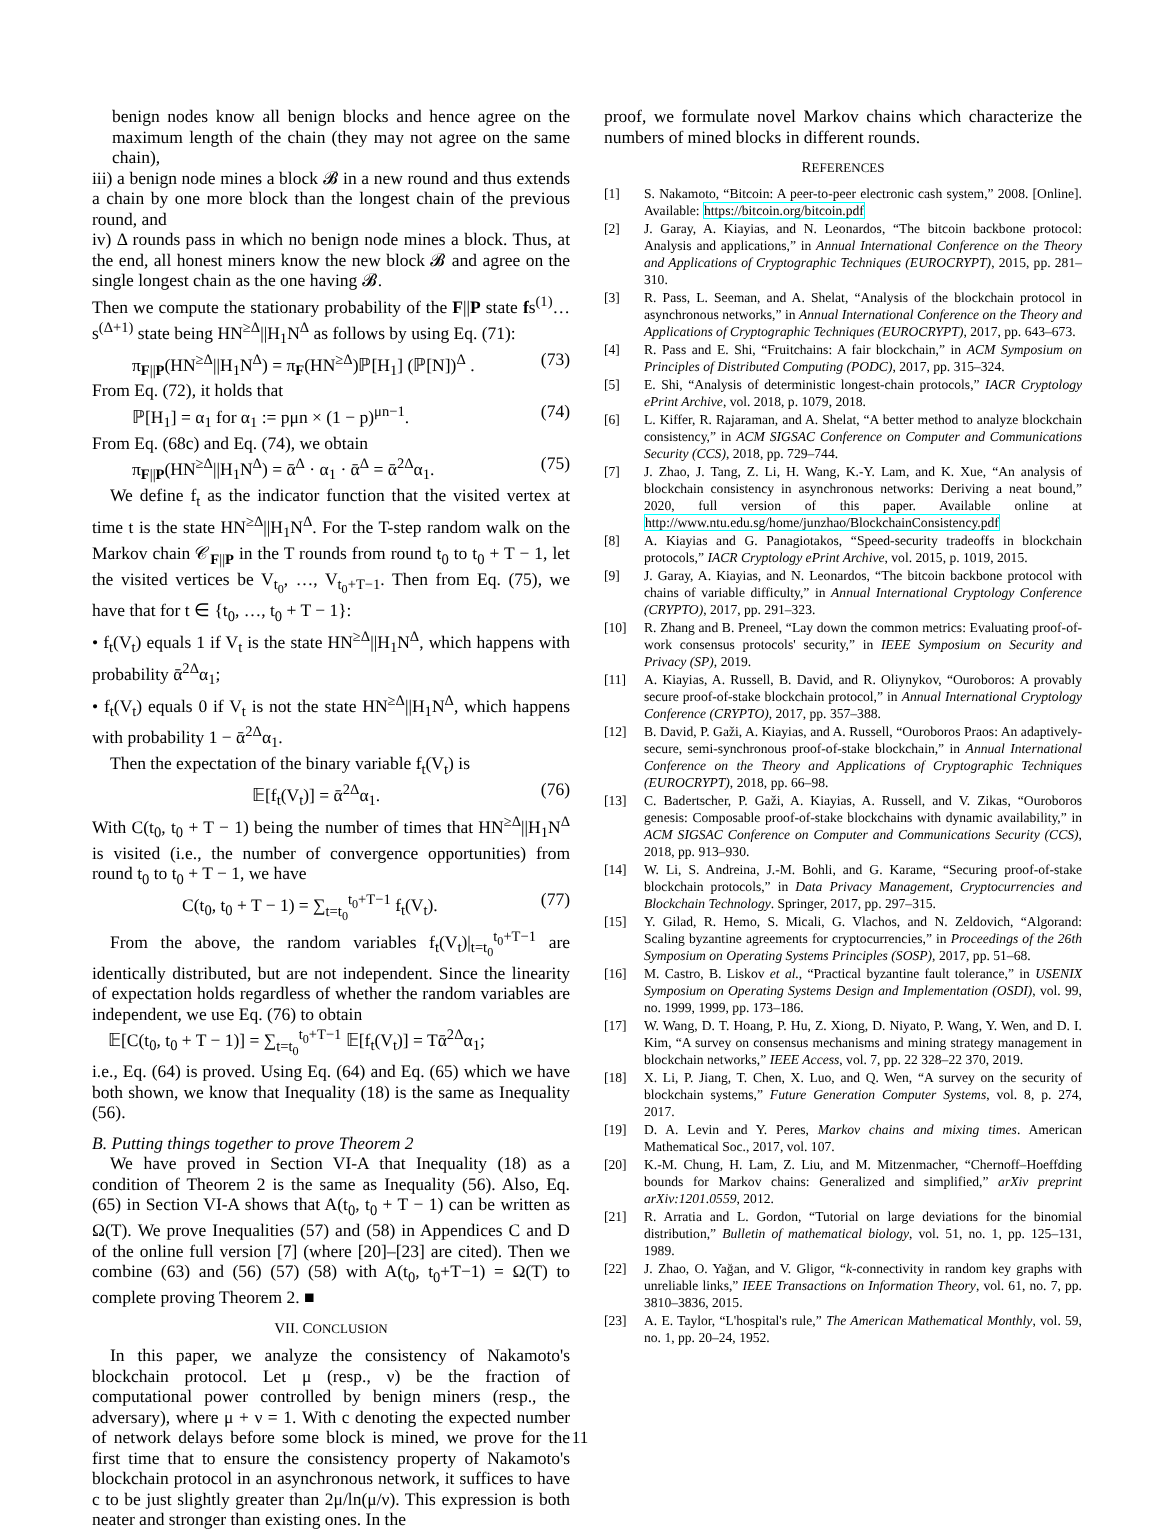benign nodes know all benign blocks and hence agree on the maximum length of the chain (they may not agree on the same chain),
iii) a benign node mines a block 𝓑 in a new round and thus extends a chain by one more block than the longest chain of the previous round, and
iv) Δ rounds pass in which no benign node mines a block. Thus, at the end, all honest miners know the new block 𝓑 and agree on the single longest chain as the one having 𝓑.
Then we compute the stationary probability of the F||P state fs<sup>(1)</sup>…s<sup>(Δ+1)</sup> state being HN<sup>≥Δ</sup>||H<sub>1</sub>N<sup>Δ</sup> as follows by using Eq. (71):
π<sub>F||P</sub>(HN<sup>≥Δ</sup>||H<sub>1</sub>N<sup>Δ</sup>) = π<sub>F</sub>(HN<sup>≥Δ</sup>)ℙ[H<sub>1</sub>] (ℙ[N])<sup>Δ</sup> . (73)
From Eq. (72), it holds that
ℙ[H<sub>1</sub>] = α<sub>1</sub> for α<sub>1</sub> := pμn × (1 − p)<sup>μn−1</sup>. (74)
From Eq. (68c) and Eq. (74), we obtain
π<sub>F||P</sub>(HN<sup>≥Δ</sup>||H<sub>1</sub>N<sup>Δ</sup>) = ᾱ<sup>Δ</sup> · α<sub>1</sub> · ᾱ<sup>Δ</sup> = ᾱ<sup>2Δ</sup>α<sub>1</sub>. (75)
We define f<sub>t</sub> as the indicator function that the visited vertex at time t is the state HN<sup>≥Δ</sup>||H<sub>1</sub>N<sup>Δ</sup>. For the T-step random walk on the Markov chain 𝒞<sub>F||P</sub> in the T rounds from round t<sub>0</sub> to t<sub>0</sub> + T − 1, let the visited vertices be V<sub>t<sub>0</sub></sub>, …, V<sub>t<sub>0</sub>+T−1</sub>. Then from Eq. (75), we have that for t ∈ {t<sub>0</sub>, …, t<sub>0</sub> + T − 1}:
• f<sub>t</sub>(V<sub>t</sub>) equals 1 if V<sub>t</sub> is the state HN<sup>≥Δ</sup>||H<sub>1</sub>N<sup>Δ</sup>, which happens with probability ᾱ<sup>2Δ</sup>α<sub>1</sub>;
• f<sub>t</sub>(V<sub>t</sub>) equals 0 if V<sub>t</sub> is not the state HN<sup>≥Δ</sup>||H<sub>1</sub>N<sup>Δ</sup>, which happens with probability 1 − ᾱ<sup>2Δ</sup>α<sub>1</sub>.
Then the expectation of the binary variable f<sub>t</sub>(V<sub>t</sub>) is
𝔼[f<sub>t</sub>(V<sub>t</sub>)] = ᾱ<sup>2Δ</sup>α<sub>1</sub>. (76)
With C(t<sub>0</sub>, t<sub>0</sub> + T − 1) being the number of times that HN<sup>≥Δ</sup>||H<sub>1</sub>N<sup>Δ</sup> is visited (i.e., the number of convergence opportunities) from round t<sub>0</sub> to t<sub>0</sub> + T − 1, we have
C(t<sub>0</sub>, t<sub>0</sub> + T − 1) = ∑<sub>t=t<sub>0</sub></sub><sup>t<sub>0</sub>+T−1</sup> f<sub>t</sub>(V<sub>t</sub>). (77)
From the above, the random variables f<sub>t</sub>(V<sub>t</sub>)|<sub>t=t<sub>0</sub></sub><sup>t<sub>0</sub>+T−1</sup> are identically distributed, but are not independent. Since the linearity of expectation holds regardless of whether the random variables are independent, we use Eq. (76) to obtain
𝔼[C(t<sub>0</sub>, t<sub>0</sub> + T − 1)] = ∑<sub>t=t<sub>0</sub></sub><sup>t<sub>0</sub>+T−1</sup> 𝔼[f<sub>t</sub>(V<sub>t</sub>)] = Tᾱ<sup>2Δ</sup>α<sub>1</sub>;
i.e., Eq. (64) is proved. Using Eq. (64) and Eq. (65) which we have both shown, we know that Inequality (18) is the same as Inequality (56).
B. Putting things together to prove Theorem 2
We have proved in Section VI-A that Inequality (18) as a condition of Theorem 2 is the same as Inequality (56). Also, Eq. (65) in Section VI-A shows that A(t<sub>0</sub>, t<sub>0</sub> + T − 1) can be written as Ω(T). We prove Inequalities (57) and (58) in Appendices C and D of the online full version [7] (where [20]–[23] are cited). Then we combine (63) and (56) (57) (58) with A(t<sub>0</sub>, t<sub>0</sub>+T−1) = Ω(T) to complete proving Theorem 2. ■
VII. CONCLUSION
In this paper, we analyze the consistency of Nakamoto's blockchain protocol. Let μ (resp., ν) be the fraction of computational power controlled by benign miners (resp., the adversary), where μ + ν = 1. With c denoting the expected number of network delays before some block is mined, we prove for the first time that to ensure the consistency property of Nakamoto's blockchain protocol in an asynchronous network, it suffices to have c to be just slightly greater than 2μ/ln(μ/ν). This expression is both neater and stronger than existing ones. In the
proof, we formulate novel Markov chains which characterize the numbers of mined blocks in different rounds.
REFERENCES
[1] S. Nakamoto, “Bitcoin: A peer-to-peer electronic cash system,” 2008. [Online]. Available: https://bitcoin.org/bitcoin.pdf
[2] J. Garay, A. Kiayias, and N. Leonardos, “The bitcoin backbone protocol: Analysis and applications,” in Annual International Conference on the Theory and Applications of Cryptographic Techniques (EUROCRYPT), 2015, pp. 281–310.
[3] R. Pass, L. Seeman, and A. Shelat, “Analysis of the blockchain protocol in asynchronous networks,” in Annual International Conference on the Theory and Applications of Cryptographic Techniques (EUROCRYPT), 2017, pp. 643–673.
[4] R. Pass and E. Shi, “Fruitchains: A fair blockchain,” in ACM Symposium on Principles of Distributed Computing (PODC), 2017, pp. 315–324.
[5] E. Shi, “Analysis of deterministic longest-chain protocols,” IACR Cryptology ePrint Archive, vol. 2018, p. 1079, 2018.
[6] L. Kiffer, R. Rajaraman, and A. Shelat, “A better method to analyze blockchain consistency,” in ACM SIGSAC Conference on Computer and Communications Security (CCS), 2018, pp. 729–744.
[7] J. Zhao, J. Tang, Z. Li, H. Wang, K.-Y. Lam, and K. Xue, “An analysis of blockchain consistency in asynchronous networks: Deriving a neat bound,” 2020, full version of this paper. Available online at http://www.ntu.edu.sg/home/junzhao/BlockchainConsistency.pdf
[8] A. Kiayias and G. Panagiotakos, “Speed-security tradeoffs in blockchain protocols,” IACR Cryptology ePrint Archive, vol. 2015, p. 1019, 2015.
[9] J. Garay, A. Kiayias, and N. Leonardos, “The bitcoin backbone protocol with chains of variable difficulty,” in Annual International Cryptology Conference (CRYPTO), 2017, pp. 291–323.
[10] R. Zhang and B. Preneel, “Lay down the common metrics: Evaluating proof-of-work consensus protocols' security,” in IEEE Symposium on Security and Privacy (SP), 2019.
[11] A. Kiayias, A. Russell, B. David, and R. Oliynykov, “Ouroboros: A provably secure proof-of-stake blockchain protocol,” in Annual International Cryptology Conference (CRYPTO), 2017, pp. 357–388.
[12] B. David, P. Gaži, A. Kiayias, and A. Russell, “Ouroboros Praos: An adaptively-secure, semi-synchronous proof-of-stake blockchain,” in Annual International Conference on the Theory and Applications of Cryptographic Techniques (EUROCRYPT), 2018, pp. 66–98.
[13] C. Badertscher, P. Gaži, A. Kiayias, A. Russell, and V. Zikas, “Ouroboros genesis: Composable proof-of-stake blockchains with dynamic availability,” in ACM SIGSAC Conference on Computer and Communications Security (CCS), 2018, pp. 913–930.
[14] W. Li, S. Andreina, J.-M. Bohli, and G. Karame, “Securing proof-of-stake blockchain protocols,” in Data Privacy Management, Cryptocurrencies and Blockchain Technology. Springer, 2017, pp. 297–315.
[15] Y. Gilad, R. Hemo, S. Micali, G. Vlachos, and N. Zeldovich, “Algorand: Scaling byzantine agreements for cryptocurrencies,” in Proceedings of the 26th Symposium on Operating Systems Principles (SOSP), 2017, pp. 51–68.
[16] M. Castro, B. Liskov et al., “Practical byzantine fault tolerance,” in USENIX Symposium on Operating Systems Design and Implementation (OSDI), vol. 99, no. 1999, 1999, pp. 173–186.
[17] W. Wang, D. T. Hoang, P. Hu, Z. Xiong, D. Niyato, P. Wang, Y. Wen, and D. I. Kim, “A survey on consensus mechanisms and mining strategy management in blockchain networks,” IEEE Access, vol. 7, pp. 22 328–22 370, 2019.
[18] X. Li, P. Jiang, T. Chen, X. Luo, and Q. Wen, “A survey on the security of blockchain systems,” Future Generation Computer Systems, vol. 8, p. 274, 2017.
[19] D. A. Levin and Y. Peres, Markov chains and mixing times. American Mathematical Soc., 2017, vol. 107.
[20] K.-M. Chung, H. Lam, Z. Liu, and M. Mitzenmacher, “Chernoff–Hoeffding bounds for Markov chains: Generalized and simplified,” arXiv preprint arXiv:1201.0559, 2012.
[21] R. Arratia and L. Gordon, “Tutorial on large deviations for the binomial distribution,” Bulletin of mathematical biology, vol. 51, no. 1, pp. 125–131, 1989.
[22] J. Zhao, O. Yağan, and V. Gligor, “k-connectivity in random key graphs with unreliable links,” IEEE Transactions on Information Theory, vol. 61, no. 7, pp. 3810–3836, 2015.
[23] A. E. Taylor, “L'hospital's rule,” The American Mathematical Monthly, vol. 59, no. 1, pp. 20–24, 1952.
11